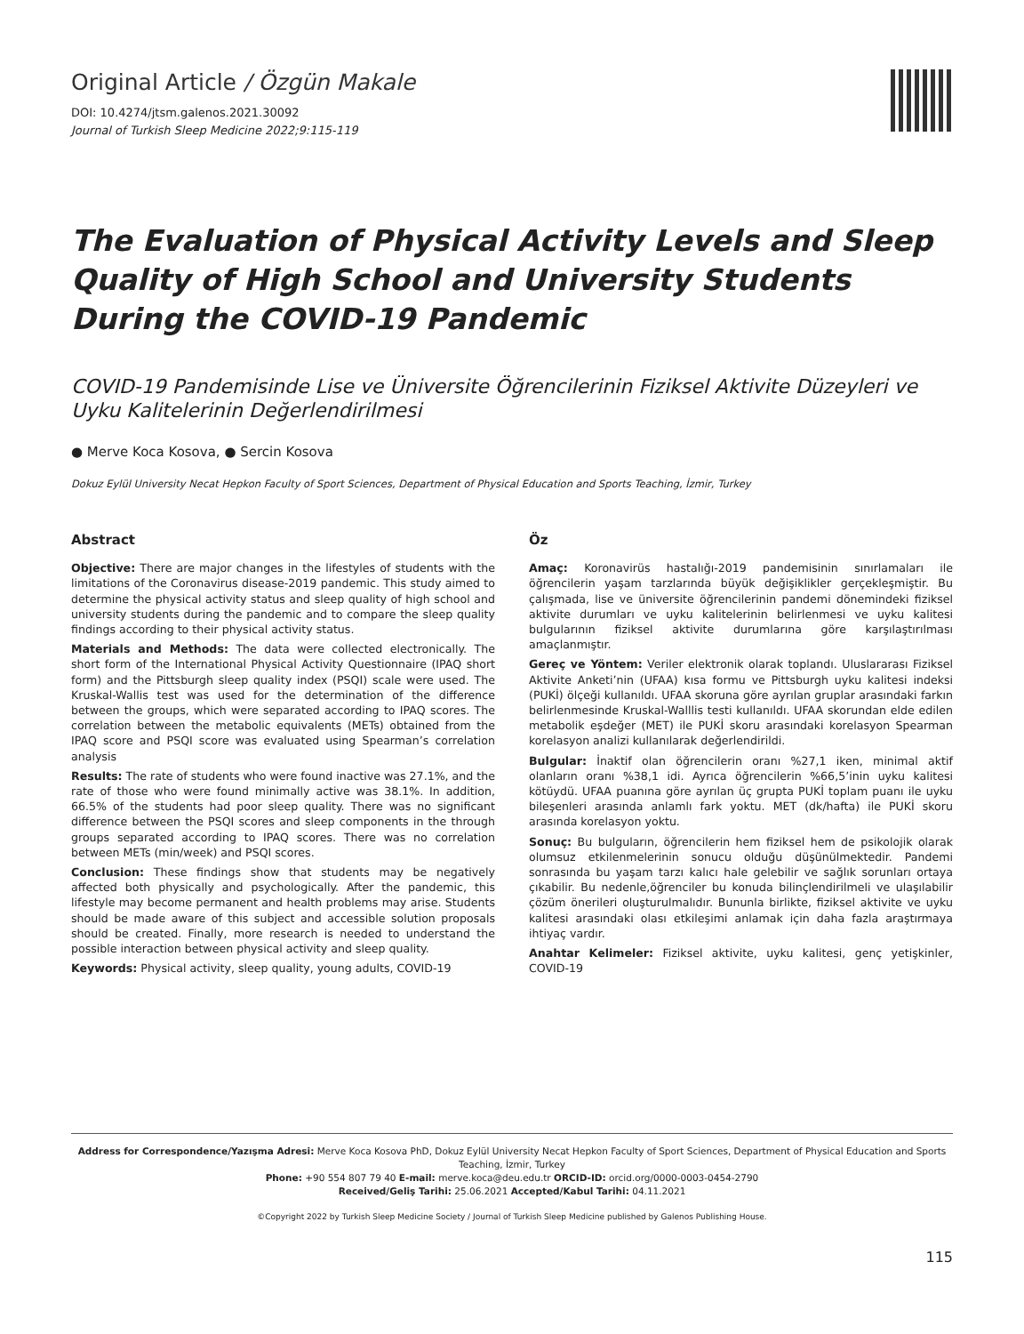Original Article / Özgün Makale
DOI: 10.4274/jtsm.galenos.2021.30092
Journal of Turkish Sleep Medicine 2022;9:115-119
The Evaluation of Physical Activity Levels and Sleep Quality of High School and University Students During the COVID-19 Pandemic
COVID-19 Pandemisinde Lise ve Üniversite Öğrencilerinin Fiziksel Aktivite Düzeyleri ve Uyku Kalitelerinin Değerlendirilmesi
● Merve Koca Kosova, ● Sercin Kosova
Dokuz Eylül University Necat Hepkon Faculty of Sport Sciences, Department of Physical Education and Sports Teaching, İzmir, Turkey
Abstract
Objective: There are major changes in the lifestyles of students with the limitations of the Coronavirus disease-2019 pandemic. This study aimed to determine the physical activity status and sleep quality of high school and university students during the pandemic and to compare the sleep quality findings according to their physical activity status.
Materials and Methods: The data were collected electronically. The short form of the International Physical Activity Questionnaire (IPAQ short form) and the Pittsburgh sleep quality index (PSQI) scale were used. The Kruskal-Wallis test was used for the determination of the difference between the groups, which were separated according to IPAQ scores. The correlation between the metabolic equivalents (METs) obtained from the IPAQ score and PSQI score was evaluated using Spearman’s correlation analysis
Results: The rate of students who were found inactive was 27.1%, and the rate of those who were found minimally active was 38.1%. In addition, 66.5% of the students had poor sleep quality. There was no significant difference between the PSQI scores and sleep components in the through groups separated according to IPAQ scores. There was no correlation between METs (min/week) and PSQI scores.
Conclusion: These findings show that students may be negatively affected both physically and psychologically. After the pandemic, this lifestyle may become permanent and health problems may arise. Students should be made aware of this subject and accessible solution proposals should be created. Finally, more research is needed to understand the possible interaction between physical activity and sleep quality.
Keywords: Physical activity, sleep quality, young adults, COVID-19
Öz
Amaç: Koronavirüs hastalığı-2019 pandemisinin sınırlamaları ile öğrencilerin yaşam tarzlarında büyük değişiklikler gerçekleşmiştir. Bu çalışmada, lise ve üniversite öğrencilerinin pandemi dönemindeki fiziksel aktivite durumları ve uyku kalitelerinin belirlenmesi ve uyku kalitesi bulgularının fiziksel aktivite durumlarına göre karşılaştırılması amaçlanmıştır.
Gereç ve Yöntem: Veriler elektronik olarak toplandı. Uluslararası Fiziksel Aktivite Anketi’nin (UFAA) kısa formu ve Pittsburgh uyku kalitesi indeksi (PUKİ) ölçeği kullanıldı. UFAA skoruna göre ayrılan gruplar arasındaki farkın belirlenmesinde Kruskal-Walllis testi kullanıldı. UFAA skorundan elde edilen metabolik eşdeğer (MET) ile PUKİ skoru arasındaki korelasyon Spearman korelasyon analizi kullanılarak değerlendirildi.
Bulgular: İnaktif olan öğrencilerin oranı %27,1 iken, minimal aktif olanların oranı %38,1 idi. Ayrıca öğrencilerin %66,5’inin uyku kalitesi kötüydü. UFAA puanına göre ayrılan üç grupta PUKİ toplam puanı ile uyku bileşenleri arasında anlamlı fark yoktu. MET (dk/hafta) ile PUKİ skoru arasında korelasyon yoktu.
Sonuç: Bu bulguların, öğrencilerin hem fiziksel hem de psikolojik olarak olumsuz etkilenmelerinin sonucu olduğu düşünülmektedir. Pandemi sonrasında bu yaşam tarzı kalıcı hale gelebilir ve sağlık sorunları ortaya çıkabilir. Bu nedenle,öğrenciler bu konuda bilinçlendirilmeli ve ulaşılabilir çözüm önerileri oluşturulmalıdır. Bununla birlikte, fiziksel aktivite ve uyku kalitesi arasındaki olası etkileşimi anlamak için daha fazla araştırmaya ihtiyaç vardır.
Anahtar Kelimeler: Fiziksel aktivite, uyku kalitesi, genç yetişkinler, COVID-19
Address for Correspondence/Yazışma Adresi: Merve Koca Kosova PhD, Dokuz Eylül University Necat Hepkon Faculty of Sport Sciences, Department of Physical Education and Sports Teaching, İzmir, Turkey
Phone: +90 554 807 79 40 E-mail: merve.koca@deu.edu.tr ORCID-ID: orcid.org/0000-0003-0454-2790
Received/Geliş Tarihi: 25.06.2021 Accepted/Kabul Tarihi: 04.11.2021
©Copyright 2022 by Turkish Sleep Medicine Society / Journal of Turkish Sleep Medicine published by Galenos Publishing House.
115